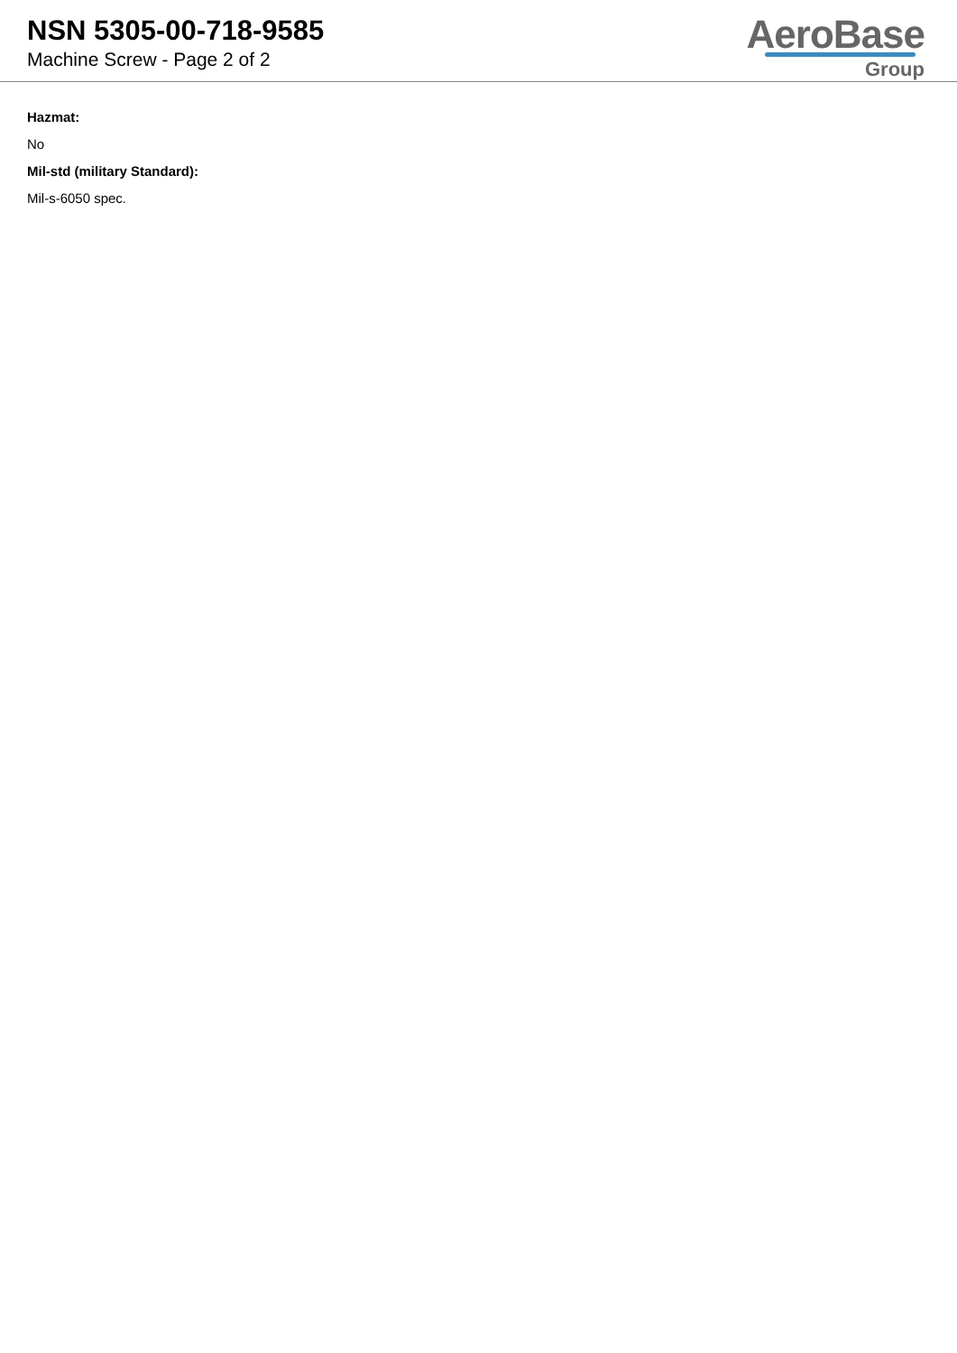NSN 5305-00-718-9585
Machine Screw - Page 2 of 2
AeroBase
Group
Hazmat:
No
Mil-std (military Standard):
Mil-s-6050 spec.